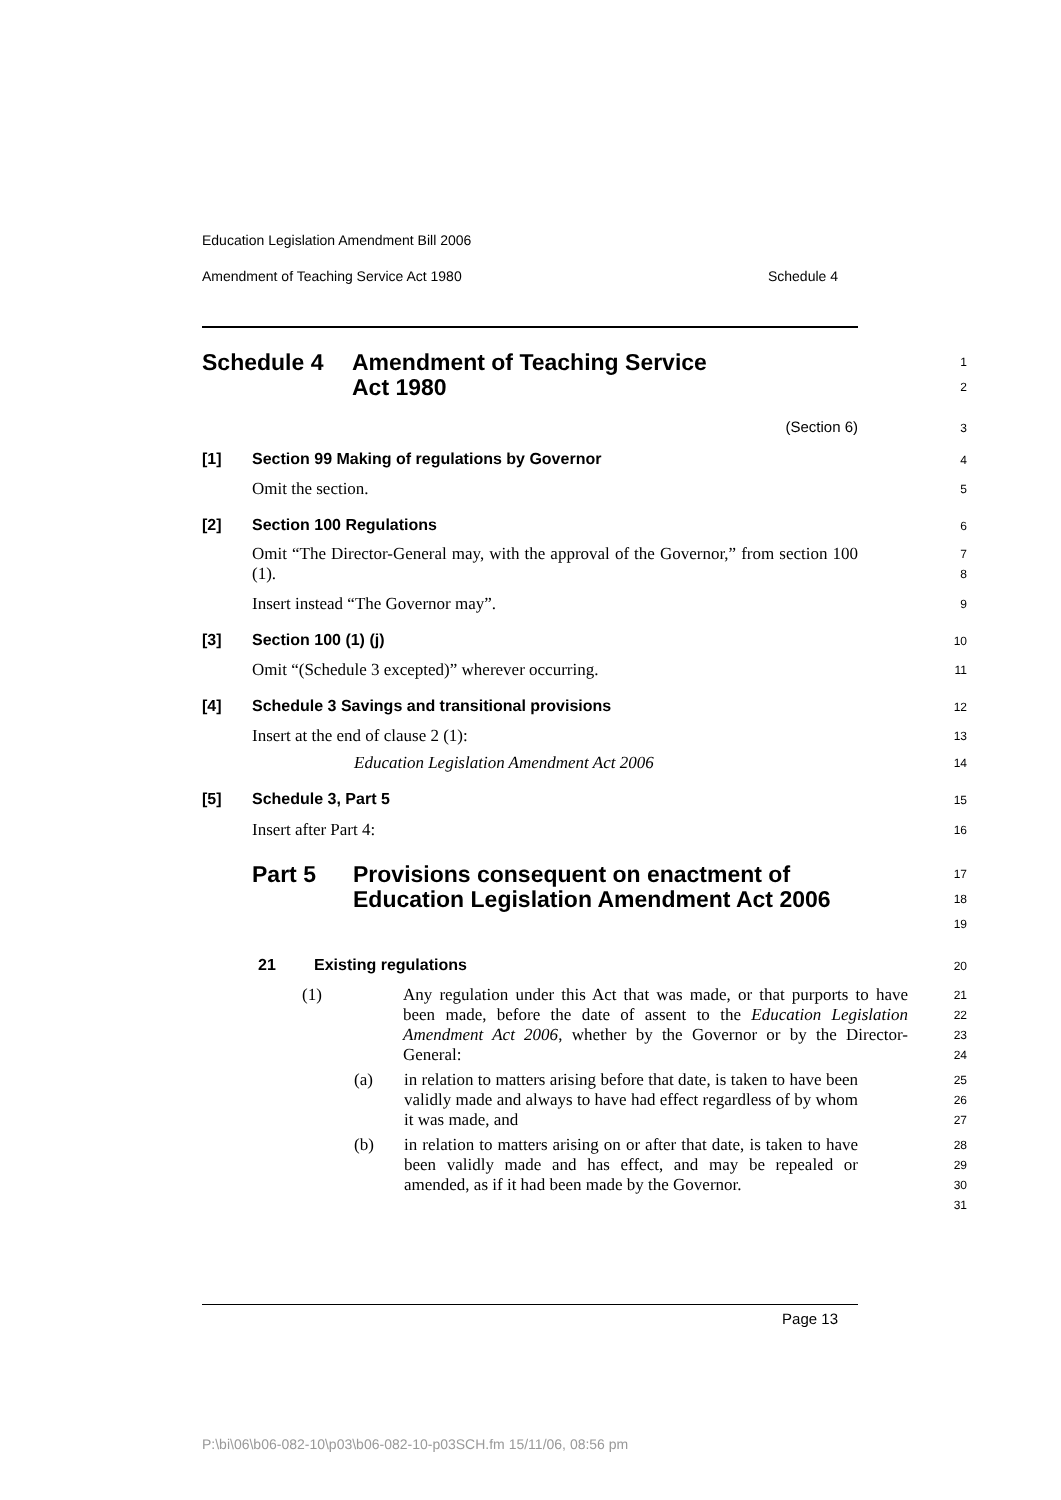Education Legislation Amendment Bill 2006
Amendment of Teaching Service Act 1980 Schedule 4
Schedule 4 Amendment of Teaching Service
Act 1980
1
2
(Section 6)
3
[1] Section 99 Making of regulations by Governor
4
Omit the section.
5
[2] Section 100 Regulations
6
Omit “The Director-General may, with the approval of the Governor,” from section 100 (1).
7
8
Insert instead “The Governor may”.
9
[3] Section 100 (1) (j)
10
Omit “(Schedule 3 excepted)” wherever occurring.
11
[4] Schedule 3 Savings and transitional provisions
12
Insert at the end of clause 2 (1):
13
Education Legislation Amendment Act 2006
14
[5] Schedule 3, Part 5
15
Insert after Part 4:
16
Part 5 Provisions consequent on enactment of Education Legislation Amendment Act 2006
17
18
19
21 Existing regulations
20
(1) Any regulation under this Act that was made, or that purports to have been made, before the date of assent to the Education Legislation Amendment Act 2006, whether by the Governor or by the Director-General:
21
22
23
24
(a) in relation to matters arising before that date, is taken to have been validly made and always to have had effect regardless of by whom it was made, and
25
26
27
(b) in relation to matters arising on or after that date, is taken to have been validly made and has effect, and may be repealed or amended, as if it had been made by the Governor.
28
29
30
31
Page 13
P:\bi\06\b06-082-10\p03\b06-082-10-p03SCH.fm 15/11/06, 08:56 pm